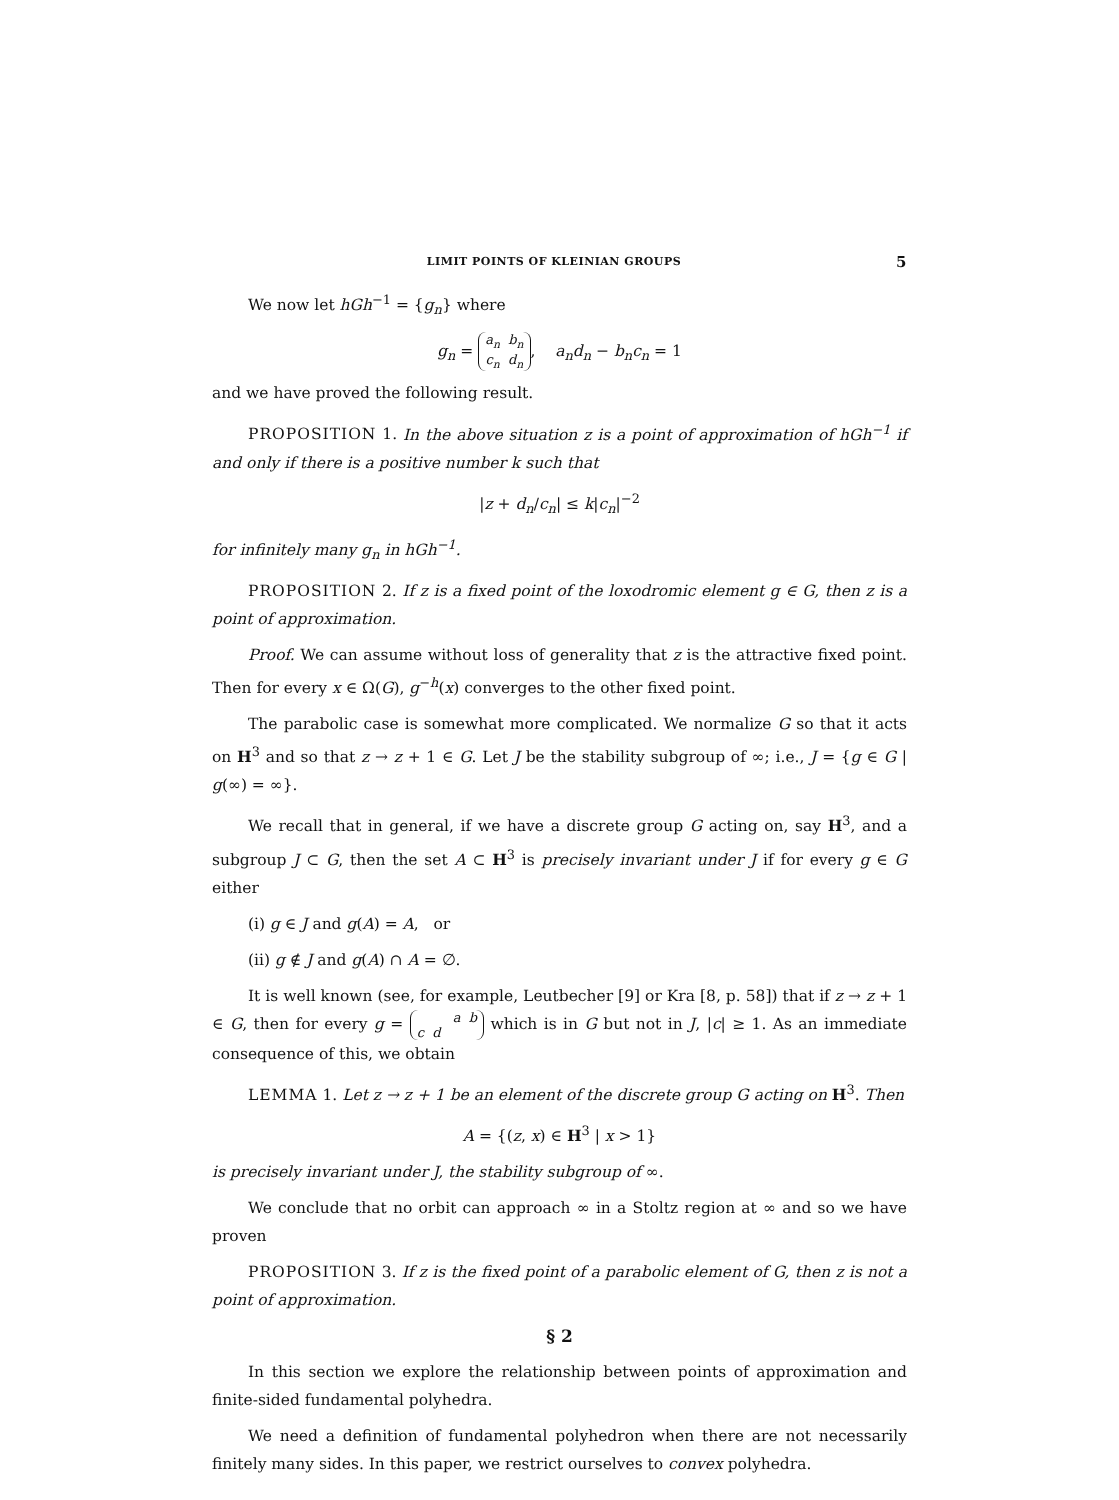LIMIT POINTS OF KLEINIAN GROUPS 5
We now let hGh<sup>−1</sup> = {g<sub>n</sub>} where
g<sub>n</sub> = a<sub>n</sub> b<sub>n</sub>
c<sub>n</sub> d<sub>n</sub>, a<sub>n</sub>d<sub>n</sub> − b<sub>n</sub>c<sub>n</sub> = 1
and we have proved the following result.
PROPOSITION 1. In the above situation z is a point of approximation of hGh<sup>−1</sup> if and only if there is a positive number k such that
|z + d<sub>n</sub>/c<sub>n</sub>| ≤ k|c<sub>n</sub>|<sup>−2</sup>
for infinitely many g<sub>n</sub> in hGh<sup>−1</sup>.
PROPOSITION 2. If z is a fixed point of the loxodromic element g ∈ G, then z is a point of approximation.
Proof. We can assume without loss of generality that z is the attractive fixed point. Then for every x ∈ Ω(G), g<sup>−h</sup>(x) converges to the other fixed point.
The parabolic case is somewhat more complicated. We normalize G so that it acts on H<sup>3</sup> and so that z → z + 1 ∈ G. Let J be the stability subgroup of ∞; i.e., J = {g ∈ G | g(∞) = ∞}.
We recall that in general, if we have a discrete group G acting on, say H<sup>3</sup>, and a subgroup J ⊂ G, then the set A ⊂ H<sup>3</sup> is precisely invariant under J if for every g ∈ G either
(i) g ∈ J and g(A) = A, or
(ii) g ∉ J and g(A) ∩ A = ∅.
It is well known (see, for example, Leutbecher [9] or Kra [8, p. 58]) that if z → z + 1 ∈ G, then for every g = a b
c d which is in G but not in J, |c| ≥ 1. As an immediate consequence of this, we obtain
LEMMA 1. Let z → z + 1 be an element of the discrete group G acting on H<sup>3</sup>. Then
A = {(z, x) ∈ H<sup>3</sup> | x > 1}
is precisely invariant under J, the stability subgroup of ∞.
We conclude that no orbit can approach ∞ in a Stoltz region at ∞ and so we have proven
PROPOSITION 3. If z is the fixed point of a parabolic element of G, then z is not a point of approximation.
§ 2
In this section we explore the relationship between points of approximation and finite-sided fundamental polyhedra.
We need a definition of fundamental polyhedron when there are not necessarily finitely many sides. In this paper, we restrict ourselves to convex polyhedra.